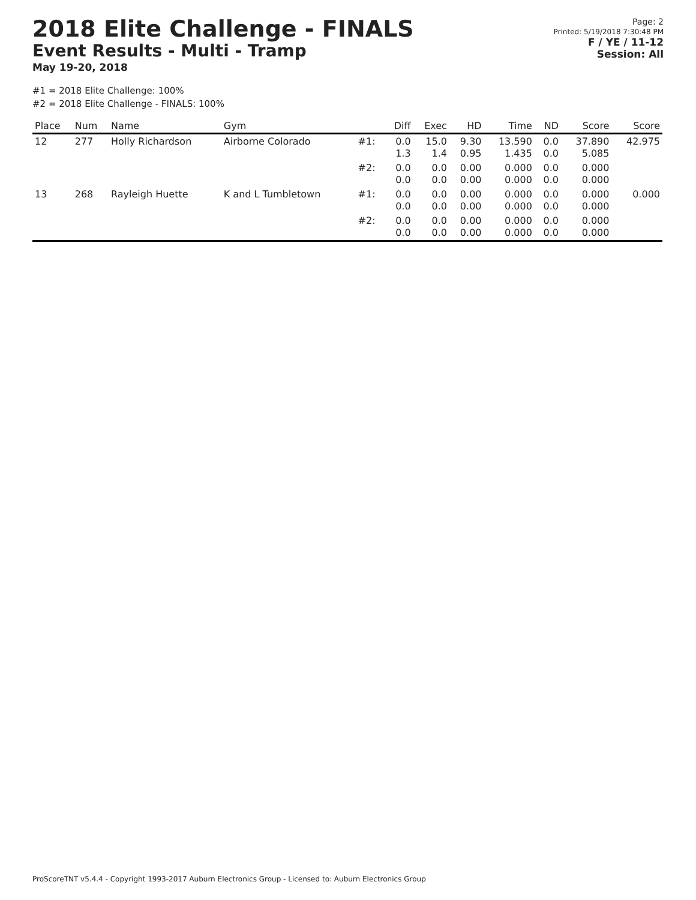2018 Elite Challenge - FINALS
Event Results - Multi - Tramp
May 19-20, 2018
Page: 2
Printed: 5/19/2018 7:30:48 PM
F / YE / 11-12
Session: All
#1 = 2018 Elite Challenge: 100%
#2 = 2018 Elite Challenge - FINALS: 100%
| Place | Num | Name | Gym | | Diff | Exec | HD | Time | ND | Score | Score |
| --- | --- | --- | --- | --- | --- | --- | --- | --- | --- | --- | --- |
| 12 | 277 | Holly Richardson | Airborne Colorado | #1: | 0.0 1.3 | 15.0 1.4 | 9.30 0.95 | 13.590 1.435 | 0.0 0.0 | 37.890 5.085 | 42.975 |
| | | | | #2: | 0.0 0.0 | 0.0 0.0 | 0.00 0.00 | 0.000 0.000 | 0.0 0.0 | 0.000 0.000 | |
| 13 | 268 | Rayleigh Huette | K and L Tumbletown | #1: | 0.0 0.0 | 0.0 0.0 | 0.00 0.00 | 0.000 0.000 | 0.0 0.0 | 0.000 0.000 | 0.000 |
| | | | | #2: | 0.0 0.0 | 0.0 0.0 | 0.00 0.00 | 0.000 0.000 | 0.0 0.0 | 0.000 0.000 | |
ProScoreTNT v5.4.4 - Copyright 1993-2017 Auburn Electronics Group - Licensed to: Auburn Electronics Group